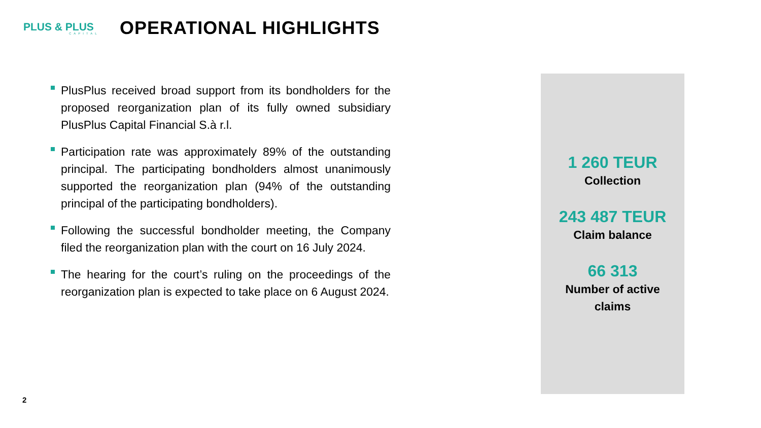PLUS & PLUS
CAPITAL
OPERATIONAL HIGHLIGHTS
PlusPlus received broad support from its bondholders for the proposed reorganization plan of its fully owned subsidiary PlusPlus Capital Financial S.à r.l.
Participation rate was approximately 89% of the outstanding principal. The participating bondholders almost unanimously supported the reorganization plan (94% of the outstanding principal of the participating bondholders).
Following the successful bondholder meeting, the Company filed the reorganization plan with the court on 16 July 2024.
The hearing for the court’s ruling on the proceedings of the reorganization plan is expected to take place on 6 August 2024.
1 260 TEUR
Collection
243 487 TEUR
Claim balance
66 313
Number of active
claims
2